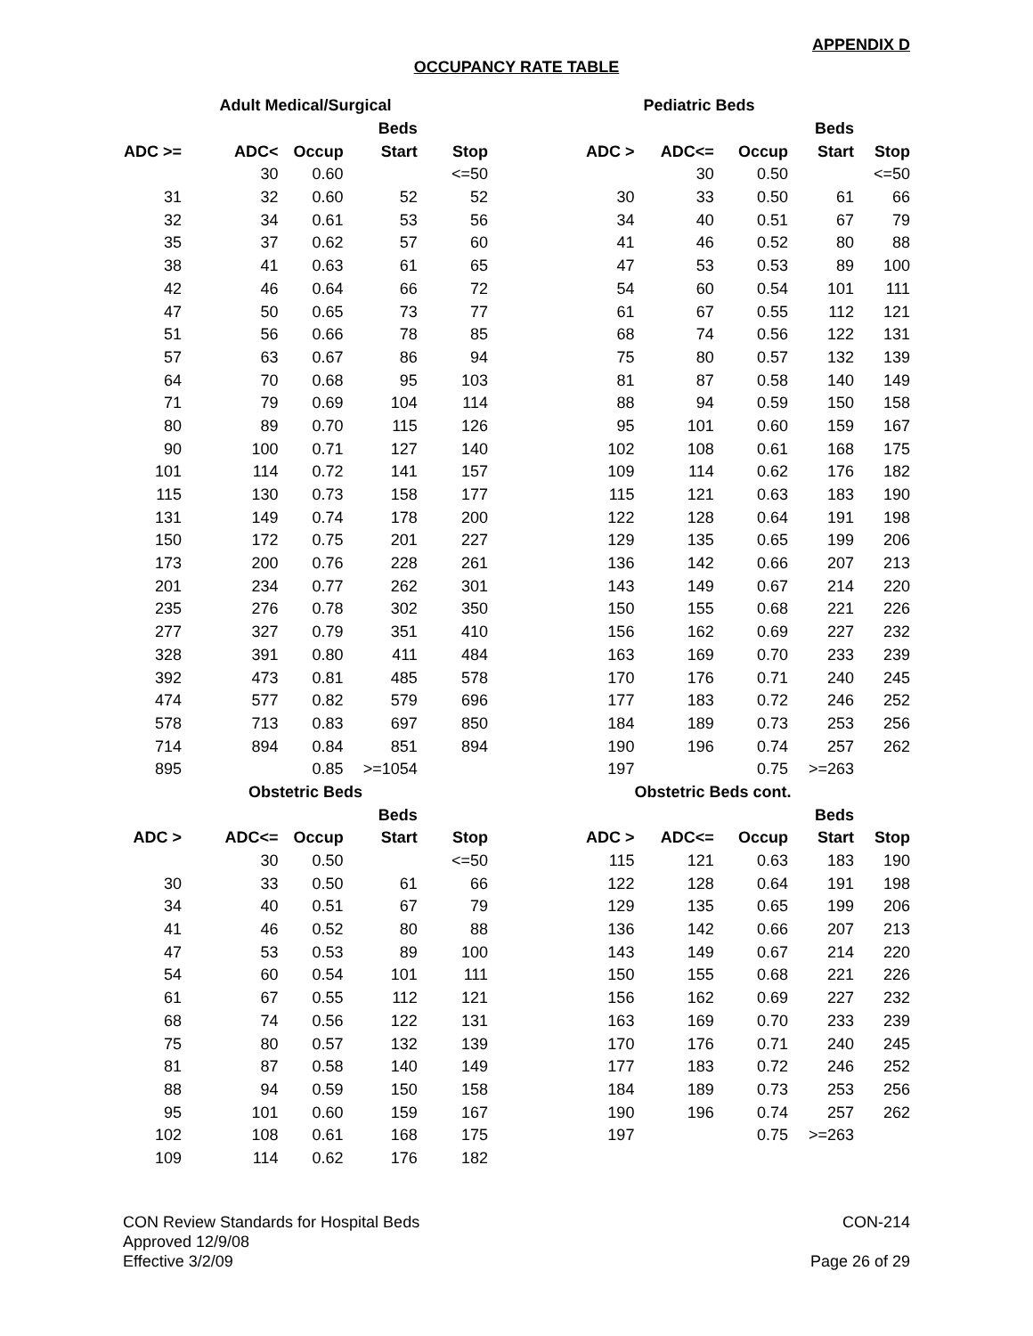APPENDIX D
OCCUPANCY RATE TABLE
| Adult Medical/Surgical | | | | | Pediatric Beds | | | | |
| --- | --- | --- | --- | --- | --- | --- | --- | --- | --- |
| | | | Beds | | | | | Beds | |
| ADC >= | ADC< | Occup | Start | Stop | ADC > | ADC<= | Occup | Start | Stop |
| | 30 | 0.60 | | <=50 | | 30 | 0.50 | | <=50 |
| 31 | 32 | 0.60 | 52 | 52 | 30 | 33 | 0.50 | 61 | 66 |
| 32 | 34 | 0.61 | 53 | 56 | 34 | 40 | 0.51 | 67 | 79 |
| 35 | 37 | 0.62 | 57 | 60 | 41 | 46 | 0.52 | 80 | 88 |
| 38 | 41 | 0.63 | 61 | 65 | 47 | 53 | 0.53 | 89 | 100 |
| 42 | 46 | 0.64 | 66 | 72 | 54 | 60 | 0.54 | 101 | 111 |
| 47 | 50 | 0.65 | 73 | 77 | 61 | 67 | 0.55 | 112 | 121 |
| 51 | 56 | 0.66 | 78 | 85 | 68 | 74 | 0.56 | 122 | 131 |
| 57 | 63 | 0.67 | 86 | 94 | 75 | 80 | 0.57 | 132 | 139 |
| 64 | 70 | 0.68 | 95 | 103 | 81 | 87 | 0.58 | 140 | 149 |
| 71 | 79 | 0.69 | 104 | 114 | 88 | 94 | 0.59 | 150 | 158 |
| 80 | 89 | 0.70 | 115 | 126 | 95 | 101 | 0.60 | 159 | 167 |
| 90 | 100 | 0.71 | 127 | 140 | 102 | 108 | 0.61 | 168 | 175 |
| 101 | 114 | 0.72 | 141 | 157 | 109 | 114 | 0.62 | 176 | 182 |
| 115 | 130 | 0.73 | 158 | 177 | 115 | 121 | 0.63 | 183 | 190 |
| 131 | 149 | 0.74 | 178 | 200 | 122 | 128 | 0.64 | 191 | 198 |
| 150 | 172 | 0.75 | 201 | 227 | 129 | 135 | 0.65 | 199 | 206 |
| 173 | 200 | 0.76 | 228 | 261 | 136 | 142 | 0.66 | 207 | 213 |
| 201 | 234 | 0.77 | 262 | 301 | 143 | 149 | 0.67 | 214 | 220 |
| 235 | 276 | 0.78 | 302 | 350 | 150 | 155 | 0.68 | 221 | 226 |
| 277 | 327 | 0.79 | 351 | 410 | 156 | 162 | 0.69 | 227 | 232 |
| 328 | 391 | 0.80 | 411 | 484 | 163 | 169 | 0.70 | 233 | 239 |
| 392 | 473 | 0.81 | 485 | 578 | 170 | 176 | 0.71 | 240 | 245 |
| 474 | 577 | 0.82 | 579 | 696 | 177 | 183 | 0.72 | 246 | 252 |
| 578 | 713 | 0.83 | 697 | 850 | 184 | 189 | 0.73 | 253 | 256 |
| 714 | 894 | 0.84 | 851 | 894 | 190 | 196 | 0.74 | 257 | 262 |
| 895 | | 0.85 | >=1054 | | 197 | | 0.75 | >=263 | |
| Obstetric Beds | | | | | | Obstetric Beds cont. | | | |
| | | | Beds | | | | | Beds | |
| ADC > | ADC<= | Occup | Start | Stop | ADC > | ADC<= | Occup | Start | Stop |
| | 30 | 0.50 | | <=50 | 115 | 121 | 0.63 | 183 | 190 |
| 30 | 33 | 0.50 | 61 | 66 | 122 | 128 | 0.64 | 191 | 198 |
| 34 | 40 | 0.51 | 67 | 79 | 129 | 135 | 0.65 | 199 | 206 |
| 41 | 46 | 0.52 | 80 | 88 | 136 | 142 | 0.66 | 207 | 213 |
| 47 | 53 | 0.53 | 89 | 100 | 143 | 149 | 0.67 | 214 | 220 |
| 54 | 60 | 0.54 | 101 | 111 | 150 | 155 | 0.68 | 221 | 226 |
| 61 | 67 | 0.55 | 112 | 121 | 156 | 162 | 0.69 | 227 | 232 |
| 68 | 74 | 0.56 | 122 | 131 | 163 | 169 | 0.70 | 233 | 239 |
| 75 | 80 | 0.57 | 132 | 139 | 170 | 176 | 0.71 | 240 | 245 |
| 81 | 87 | 0.58 | 140 | 149 | 177 | 183 | 0.72 | 246 | 252 |
| 88 | 94 | 0.59 | 150 | 158 | 184 | 189 | 0.73 | 253 | 256 |
| 95 | 101 | 0.60 | 159 | 167 | 190 | 196 | 0.74 | 257 | 262 |
| 102 | 108 | 0.61 | 168 | 175 | 197 | | 0.75 | >=263 | |
| 109 | 114 | 0.62 | 176 | 182 | | | | | |
CON Review Standards for Hospital Beds
Approved 12/9/08
Effective 3/2/09
CON-214
Page 26 of 29